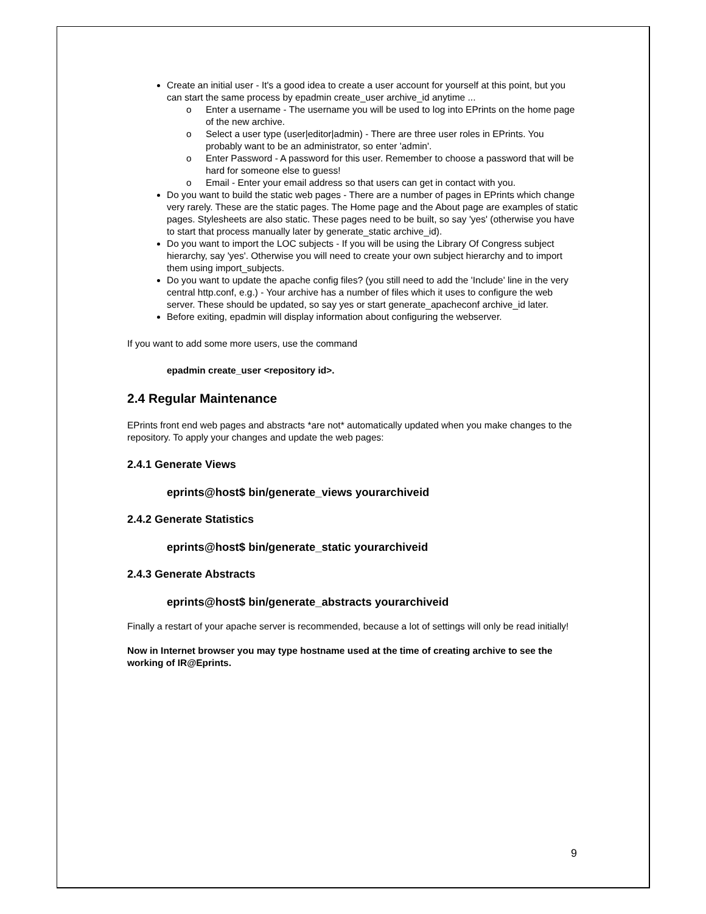Create an initial user - It's a good idea to create a user account for yourself at this point, but you can start the same process by epadmin create_user archive_id anytime ...
o Enter a username - The username you will be used to log into EPrints on the home page of the new archive.
o Select a user type (user|editor|admin) - There are three user roles in EPrints. You probably want to be an administrator, so enter 'admin'.
o Enter Password - A password for this user. Remember to choose a password that will be hard for someone else to guess!
o Email - Enter your email address so that users can get in contact with you.
Do you want to build the static web pages - There are a number of pages in EPrints which change very rarely. These are the static pages. The Home page and the About page are examples of static pages. Stylesheets are also static. These pages need to be built, so say 'yes' (otherwise you have to start that process manually later by generate_static archive_id).
Do you want to import the LOC subjects - If you will be using the Library Of Congress subject hierarchy, say 'yes'. Otherwise you will need to create your own subject hierarchy and to import them using import_subjects.
Do you want to update the apache config files? (you still need to add the 'Include' line in the very central http.conf, e.g.) - Your archive has a number of files which it uses to configure the web server. These should be updated, so say yes or start generate_apacheconf archive_id later.
Before exiting, epadmin will display information about configuring the webserver.
If you want to add some more users, use the command
epadmin create_user <repository id>.
2.4 Regular Maintenance
EPrints front end web pages and abstracts *are not* automatically updated when you make changes to the repository. To apply your changes and update the web pages:
2.4.1 Generate Views
eprints@host$ bin/generate_views yourarchiveid
2.4.2 Generate Statistics
eprints@host$ bin/generate_static yourarchiveid
2.4.3 Generate Abstracts
eprints@host$ bin/generate_abstracts yourarchiveid
Finally a restart of your apache server is recommended, because a lot of settings will only be read initially!
Now in Internet browser you may type hostname used at the time of creating archive to see the working of IR@Eprints.
9